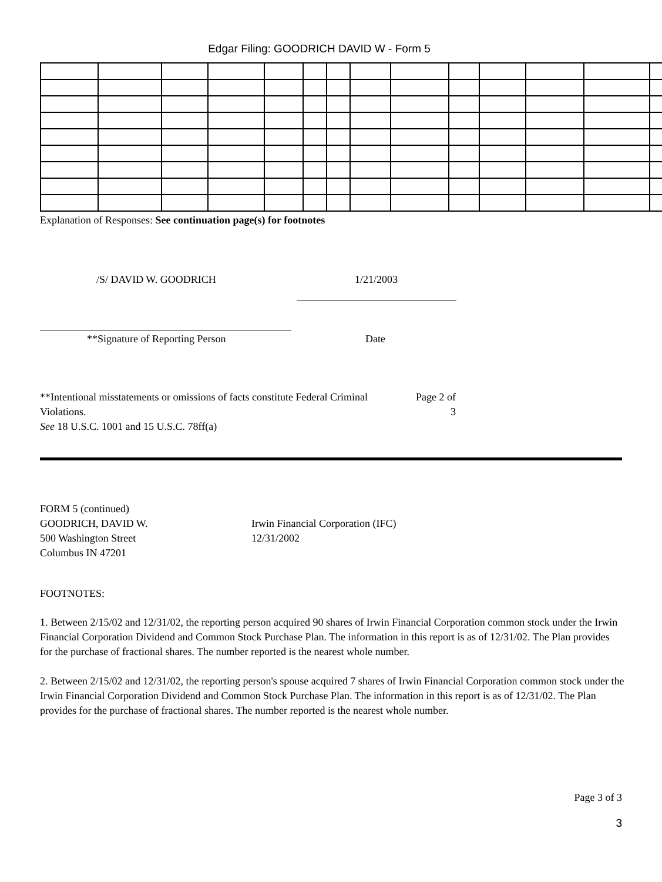Edgar Filing: GOODRICH DAVID W - Form 5
Explanation of Responses: See continuation page(s) for footnotes
/S/ DAVID W. GOODRICH 1/21/2003
**Signature of Reporting Person Date
**Intentional misstatements or omissions of facts constitute Federal Criminal Violations.
See 18 U.S.C. 1001 and 15 U.S.C. 78ff(a)
Page 2 of 3
FORM 5 (continued)
GOODRICH, DAVID W.
500 Washington Street
Columbus IN 47201
Irwin Financial Corporation (IFC)
12/31/2002
FOOTNOTES:
1. Between 2/15/02 and 12/31/02, the reporting person acquired 90 shares of Irwin Financial Corporation common stock under the Irwin Financial Corporation Dividend and Common Stock Purchase Plan. The information in this report is as of 12/31/02. The Plan provides for the purchase of fractional shares. The number reported is the nearest whole number.
2. Between 2/15/02 and 12/31/02, the reporting person's spouse acquired 7 shares of Irwin Financial Corporation common stock under the Irwin Financial Corporation Dividend and Common Stock Purchase Plan. The information in this report is as of 12/31/02. The Plan provides for the purchase of fractional shares. The number reported is the nearest whole number.
Page 3 of 3
3